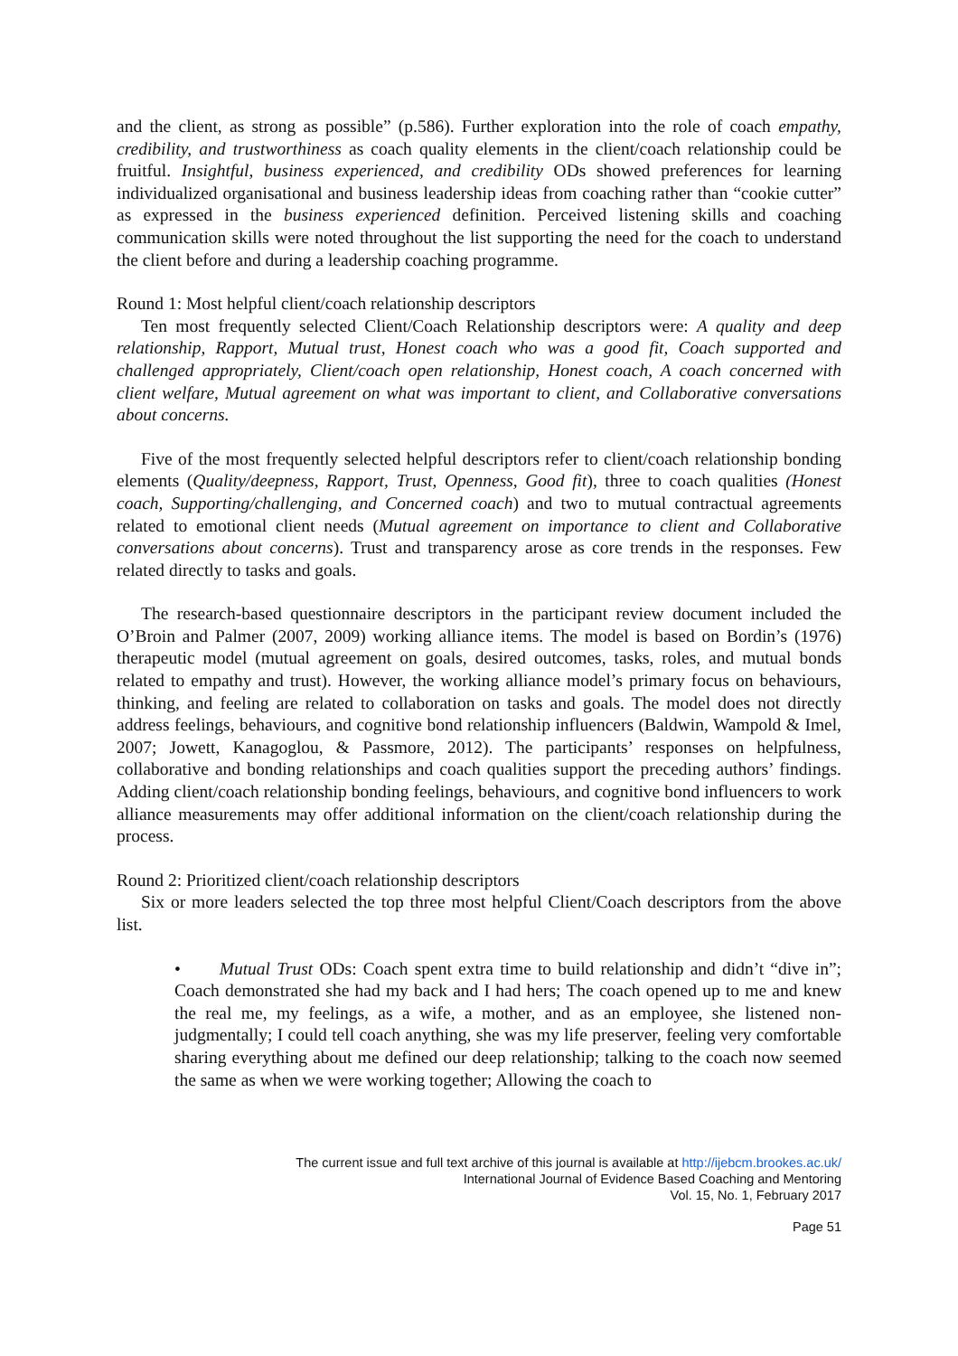and the client, as strong as possible” (p.586). Further exploration into the role of coach empathy, credibility, and trustworthiness as coach quality elements in the client/coach relationship could be fruitful. Insightful, business experienced, and credibility ODs showed preferences for learning individualized organisational and business leadership ideas from coaching rather than “cookie cutter” as expressed in the business experienced definition. Perceived listening skills and coaching communication skills were noted throughout the list supporting the need for the coach to understand the client before and during a leadership coaching programme.
Round 1: Most helpful client/coach relationship descriptors
Ten most frequently selected Client/Coach Relationship descriptors were: A quality and deep relationship, Rapport, Mutual trust, Honest coach who was a good fit, Coach supported and challenged appropriately, Client/coach open relationship, Honest coach, A coach concerned with client welfare, Mutual agreement on what was important to client, and Collaborative conversations about concerns.
Five of the most frequently selected helpful descriptors refer to client/coach relationship bonding elements (Quality/deepness, Rapport, Trust, Openness, Good fit), three to coach qualities (Honest coach, Supporting/challenging, and Concerned coach) and two to mutual contractual agreements related to emotional client needs (Mutual agreement on importance to client and Collaborative conversations about concerns). Trust and transparency arose as core trends in the responses. Few related directly to tasks and goals.
The research-based questionnaire descriptors in the participant review document included the O’Broin and Palmer (2007, 2009) working alliance items. The model is based on Bordin’s (1976) therapeutic model (mutual agreement on goals, desired outcomes, tasks, roles, and mutual bonds related to empathy and trust). However, the working alliance model’s primary focus on behaviours, thinking, and feeling are related to collaboration on tasks and goals. The model does not directly address feelings, behaviours, and cognitive bond relationship influencers (Baldwin, Wampold & Imel, 2007; Jowett, Kanagoglou, & Passmore, 2012). The participants’ responses on helpfulness, collaborative and bonding relationships and coach qualities support the preceding authors’ findings. Adding client/coach relationship bonding feelings, behaviours, and cognitive bond influencers to work alliance measurements may offer additional information on the client/coach relationship during the process.
Round 2: Prioritized client/coach relationship descriptors
Six or more leaders selected the top three most helpful Client/Coach descriptors from the above list.
• Mutual Trust ODs: Coach spent extra time to build relationship and didn’t “dive in”; Coach demonstrated she had my back and I had hers; The coach opened up to me and knew the real me, my feelings, as a wife, a mother, and as an employee, she listened non-judgmentally; I could tell coach anything, she was my life preserver, feeling very comfortable sharing everything about me defined our deep relationship; talking to the coach now seemed the same as when we were working together; Allowing the coach to
The current issue and full text archive of this journal is available at http://ijebcm.brookes.ac.uk/
International Journal of Evidence Based Coaching and Mentoring
Vol. 15, No. 1, February 2017
Page 51